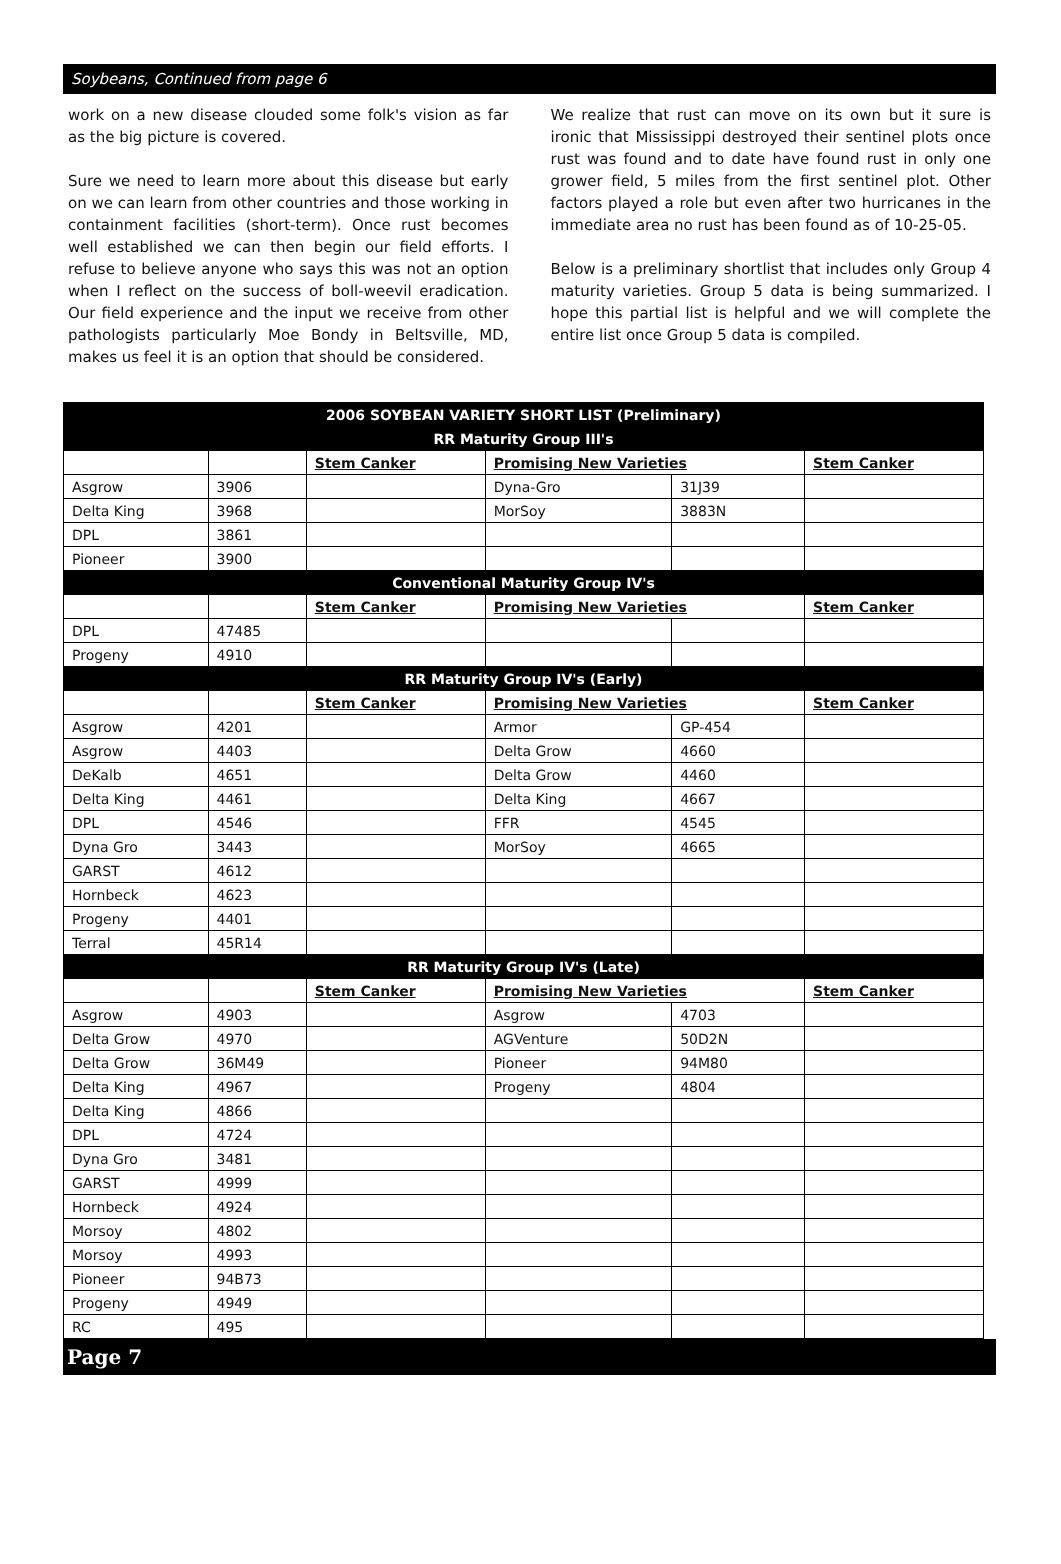Soybeans, Continued from page 6
work on a new disease clouded some folk's vision as far as the big picture is covered.
Sure we need to learn more about this disease but early on we can learn from other countries and those working in containment facilities (short-term). Once rust becomes well established we can then begin our field efforts. I refuse to believe anyone who says this was not an option when I reflect on the success of boll-weevil eradication. Our field experience and the input we receive from other pathologists particularly Moe Bondy in Beltsville, MD, makes us feel it is an option that should be considered.
We realize that rust can move on its own but it sure is ironic that Mississippi destroyed their sentinel plots once rust was found and to date have found rust in only one grower field, 5 miles from the first sentinel plot. Other factors played a role but even after two hurricanes in the immediate area no rust has been found as of 10-25-05.
Below is a preliminary shortlist that includes only Group 4 maturity varieties. Group 5 data is being summarized. I hope this partial list is helpful and we will complete the entire list once Group 5 data is compiled.
| 2006 SOYBEAN VARIETY SHORT LIST (Preliminary) | | | | | |
| RR Maturity Group III's | | | | | |
| | | Stem Canker | Promising New Varieties | | Stem Canker |
| Asgrow | 3906 | | Dyna-Gro | 31J39 | |
| Delta King | 3968 | | MorSoy | 3883N | |
| DPL | 3861 | | | | |
| Pioneer | 3900 | | | | |
| Conventional Maturity Group IV's | | | | | |
| | | Stem Canker | Promising New Varieties | | Stem Canker |
| DPL | 47485 | | | | |
| Progeny | 4910 | | | | |
| RR Maturity Group IV's (Early) | | | | | |
| | | Stem Canker | Promising New Varieties | | Stem Canker |
| Asgrow | 4201 | | Armor | GP-454 | |
| Asgrow | 4403 | | Delta Grow | 4660 | |
| DeKalb | 4651 | | Delta Grow | 4460 | |
| Delta King | 4461 | | Delta King | 4667 | |
| DPL | 4546 | | FFR | 4545 | |
| Dyna Gro | 3443 | | MorSoy | 4665 | |
| GARST | 4612 | | | | |
| Hornbeck | 4623 | | | | |
| Progeny | 4401 | | | | |
| Terral | 45R14 | | | | |
| RR Maturity Group IV's (Late) | | | | | |
| | | Stem Canker | Promising New Varieties | | Stem Canker |
| Asgrow | 4903 | | Asgrow | 4703 | |
| Delta Grow | 4970 | | AGVenture | 50D2N | |
| Delta Grow | 36M49 | | Pioneer | 94M80 | |
| Delta King | 4967 | | Progeny | 4804 | |
| Delta King | 4866 | | | | |
| DPL | 4724 | | | | |
| Dyna Gro | 3481 | | | | |
| GARST | 4999 | | | | |
| Hornbeck | 4924 | | | | |
| Morsoy | 4802 | | | | |
| Morsoy | 4993 | | | | |
| Pioneer | 94B73 | | | | |
| Progeny | 4949 | | | | |
| RC | 495 | | | | |
Page 7